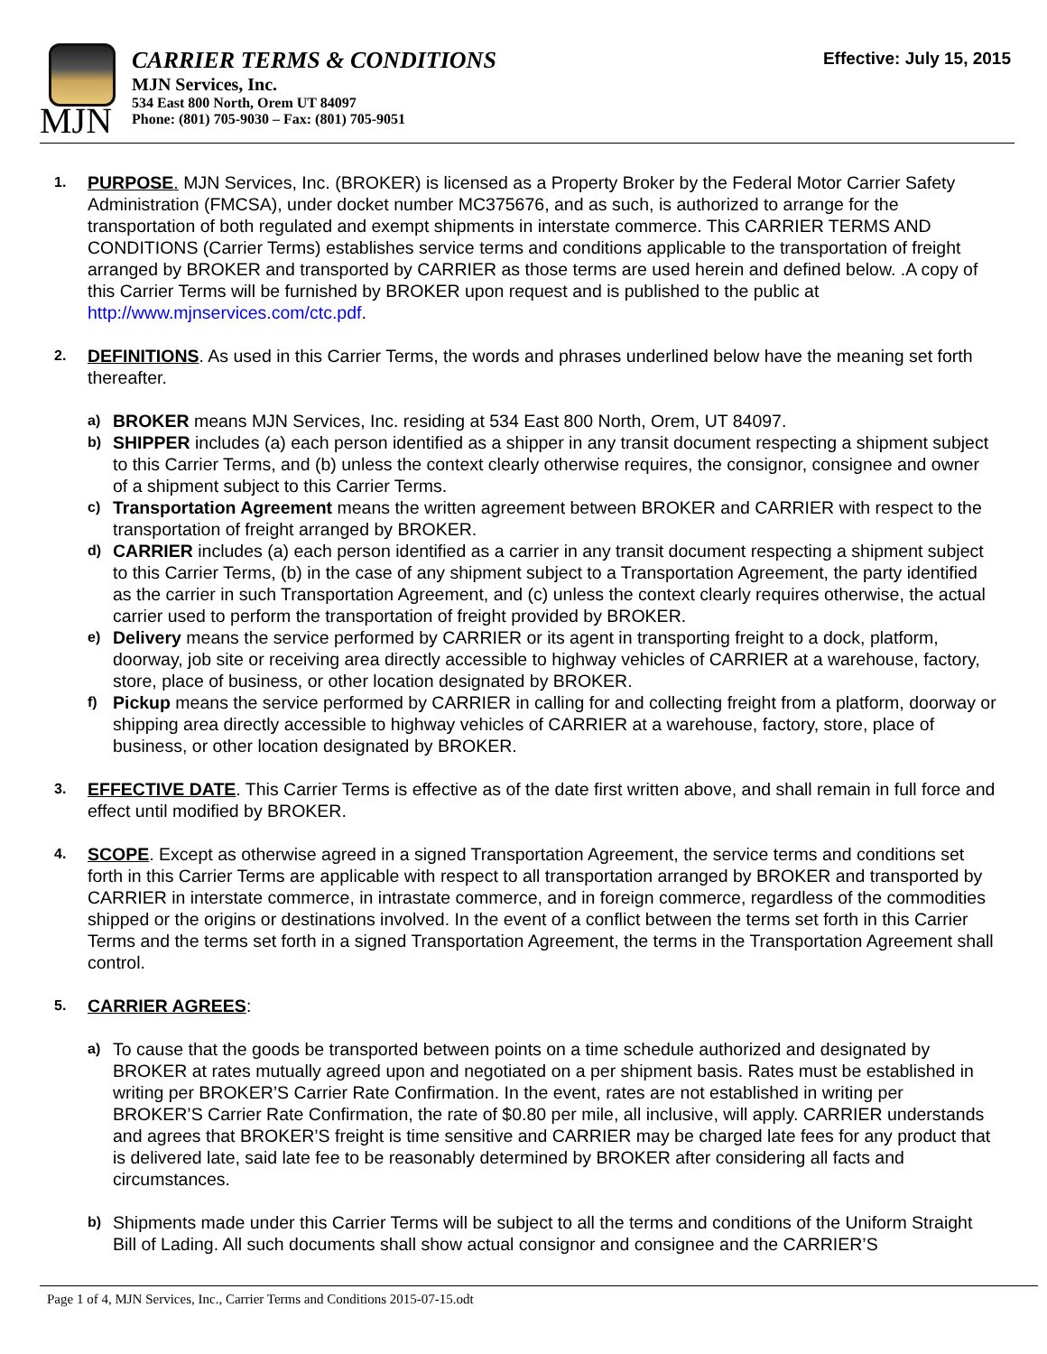MJN
CARRIER TERMS & CONDITIONS
MJN Services, Inc.
534 East 800 North, Orem UT 84097
Phone: (801) 705-9030 – Fax: (801) 705-9051
Effective: July 15, 2015
1.
PURPOSE. MJN Services, Inc. (BROKER) is licensed as a Property Broker by the Federal Motor Carrier Safety Administration (FMCSA), under docket number MC375676, and as such, is authorized to arrange for the transportation of both regulated and exempt shipments in interstate commerce. This CARRIER TERMS AND CONDITIONS (Carrier Terms) establishes service terms and conditions applicable to the transportation of freight arranged by BROKER and transported by CARRIER as those terms are used herein and defined below. .A copy of this Carrier Terms will be furnished by BROKER upon request and is published to the public at http://www.mjnservices.com/ctc.pdf.
2.
DEFINITIONS. As used in this Carrier Terms, the words and phrases underlined below have the meaning set forth thereafter.
a)
BROKER means MJN Services, Inc. residing at 534 East 800 North, Orem, UT 84097.
b)
SHIPPER includes (a) each person identified as a shipper in any transit document respecting a shipment subject to this Carrier Terms, and (b) unless the context clearly otherwise requires, the consignor, consignee and owner of a shipment subject to this Carrier Terms.
c)
Transportation Agreement means the written agreement between BROKER and CARRIER with respect to the transportation of freight arranged by BROKER.
d)
CARRIER includes (a) each person identified as a carrier in any transit document respecting a shipment subject to this Carrier Terms, (b) in the case of any shipment subject to a Transportation Agreement, the party identified as the carrier in such Transportation Agreement, and (c) unless the context clearly requires otherwise, the actual carrier used to perform the transportation of freight provided by BROKER.
e)
Delivery means the service performed by CARRIER or its agent in transporting freight to a dock, platform, doorway, job site or receiving area directly accessible to highway vehicles of CARRIER at a warehouse, factory, store, place of business, or other location designated by BROKER.
f)
Pickup means the service performed by CARRIER in calling for and collecting freight from a platform, doorway or shipping area directly accessible to highway vehicles of CARRIER at a warehouse, factory, store, place of business, or other location designated by BROKER.
3.
EFFECTIVE DATE. This Carrier Terms is effective as of the date first written above, and shall remain in full force and effect until modified by BROKER.
4.
SCOPE. Except as otherwise agreed in a signed Transportation Agreement, the service terms and conditions set forth in this Carrier Terms are applicable with respect to all transportation arranged by BROKER and transported by CARRIER in interstate commerce, in intrastate commerce, and in foreign commerce, regardless of the commodities shipped or the origins or destinations involved. In the event of a conflict between the terms set forth in this Carrier Terms and the terms set forth in a signed Transportation Agreement, the terms in the Transportation Agreement shall control.
5.
CARRIER AGREES:
a)
To cause that the goods be transported between points on a time schedule authorized and designated by BROKER at rates mutually agreed upon and negotiated on a per shipment basis. Rates must be established in writing per BROKER’S Carrier Rate Confirmation. In the event, rates are not established in writing per BROKER’S Carrier Rate Confirmation, the rate of $0.80 per mile, all inclusive, will apply. CARRIER understands and agrees that BROKER’S freight is time sensitive and CARRIER may be charged late fees for any product that is delivered late, said late fee to be reasonably determined by BROKER after considering all facts and circumstances.
b)
Shipments made under this Carrier Terms will be subject to all the terms and conditions of the Uniform Straight Bill of Lading. All such documents shall show actual consignor and consignee and the CARRIER’S
Page 1 of 4, MJN Services, Inc., Carrier Terms and Conditions 2015-07-15.odt